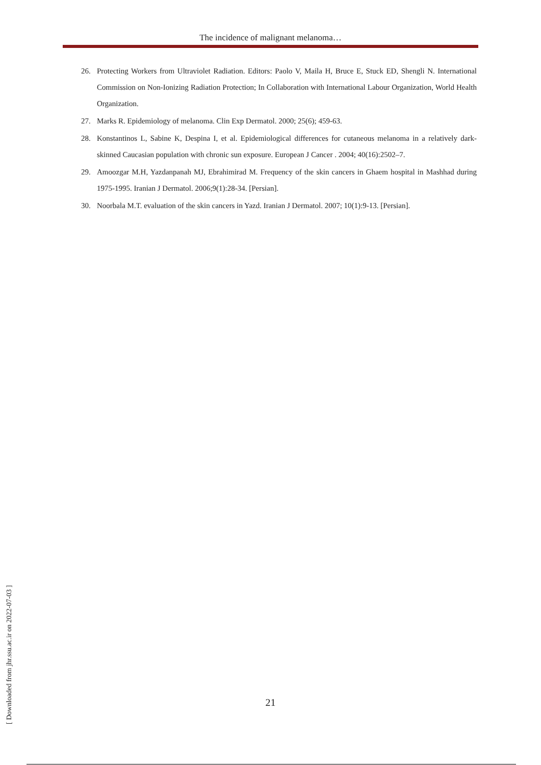The incidence of malignant melanoma…
26. Protecting Workers from Ultraviolet Radiation. Editors: Paolo V, Maila H, Bruce E, Stuck ED, Shengli N. International Commission on Non-Ionizing Radiation Protection; In Collaboration with International Labour Organization, World Health Organization.
27. Marks R. Epidemiology of melanoma. Clin Exp Dermatol. 2000; 25(6); 459-63.
28. Konstantinos L, Sabine K, Despina I, et al. Epidemiological differences for cutaneous melanoma in a relatively dark-skinned Caucasian population with chronic sun exposure. European J Cancer . 2004; 40(16):2502–7.
29. Amoozgar M.H, Yazdanpanah MJ, Ebrahimirad M. Frequency of the skin cancers in Ghaem hospital in Mashhad during 1975-1995. Iranian J Dermatol. 2006;9(1):28-34. [Persian].
30. Noorbala M.T. evaluation of the skin cancers in Yazd. Iranian J Dermatol. 2007; 10(1):9-13. [Persian].
[ Downloaded from jhr.ssu.ac.ir on 2022-07-03 ]
21